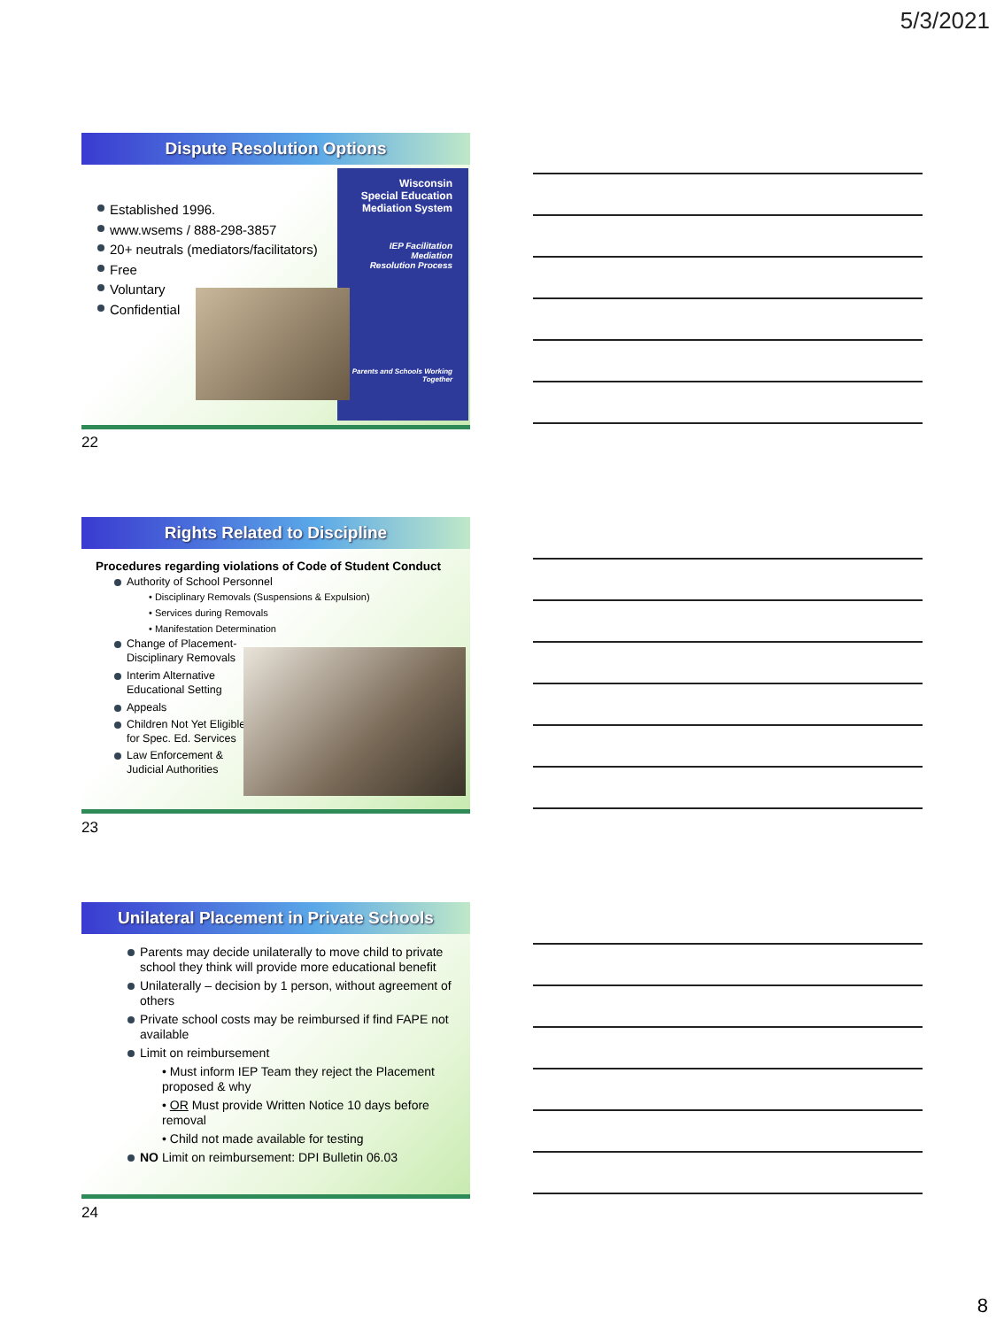5/3/2021
Dispute Resolution Options
Established 1996.
www.wsems / 888-298-3857
20+ neutrals (mediators/facilitators)
Free
Voluntary
Confidential
Wisconsin
Special Education
Mediation System
IEP Facilitation
Mediation
Resolution Process
Parents and Schools Working Together
22
Rights Related to Discipline
Procedures regarding violations of Code of Student Conduct
Authority of School Personnel
• Disciplinary Removals (Suspensions & Expulsion)
• Services during Removals
• Manifestation Determination
Change of Placement-Disciplinary Removals
Interim Alternative Educational Setting
Appeals
Children Not Yet Eligible for Spec. Ed. Services
Law Enforcement & Judicial Authorities
23
Unilateral Placement in Private Schools
Parents may decide unilaterally to move child to private school they think will provide more educational benefit
Unilaterally – decision by 1 person, without agreement of others
Private school costs may be reimbursed if find FAPE not available
Limit on reimbursement
• Must inform IEP Team they reject the Placement proposed & why
• OR Must provide Written Notice 10 days before removal
• Child not made available for testing
NO Limit on reimbursement: DPI Bulletin 06.03
24
8